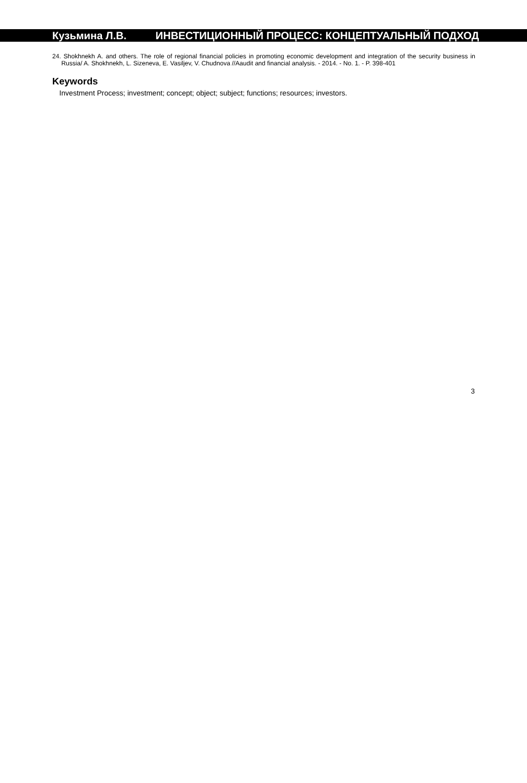Кузьмина Л.В. ИНВЕСТИЦИОННЫЙ ПРОЦЕСС: КОНЦЕПТУАЛЬНЫЙ ПОДХОД
24. Shokhnekh A. and others. The role of regional financial policies in promoting economic development and integration of the security business in Russia/ A. Shokhnekh, L. Sizeneva, E. Vasiljev, V. Chudnova //Aaudit and financial analysis. - 2014. - No. 1. - P. 398-401
Keywords
Investment Process; investment; concept; object; subject; functions; resources; investors.
3